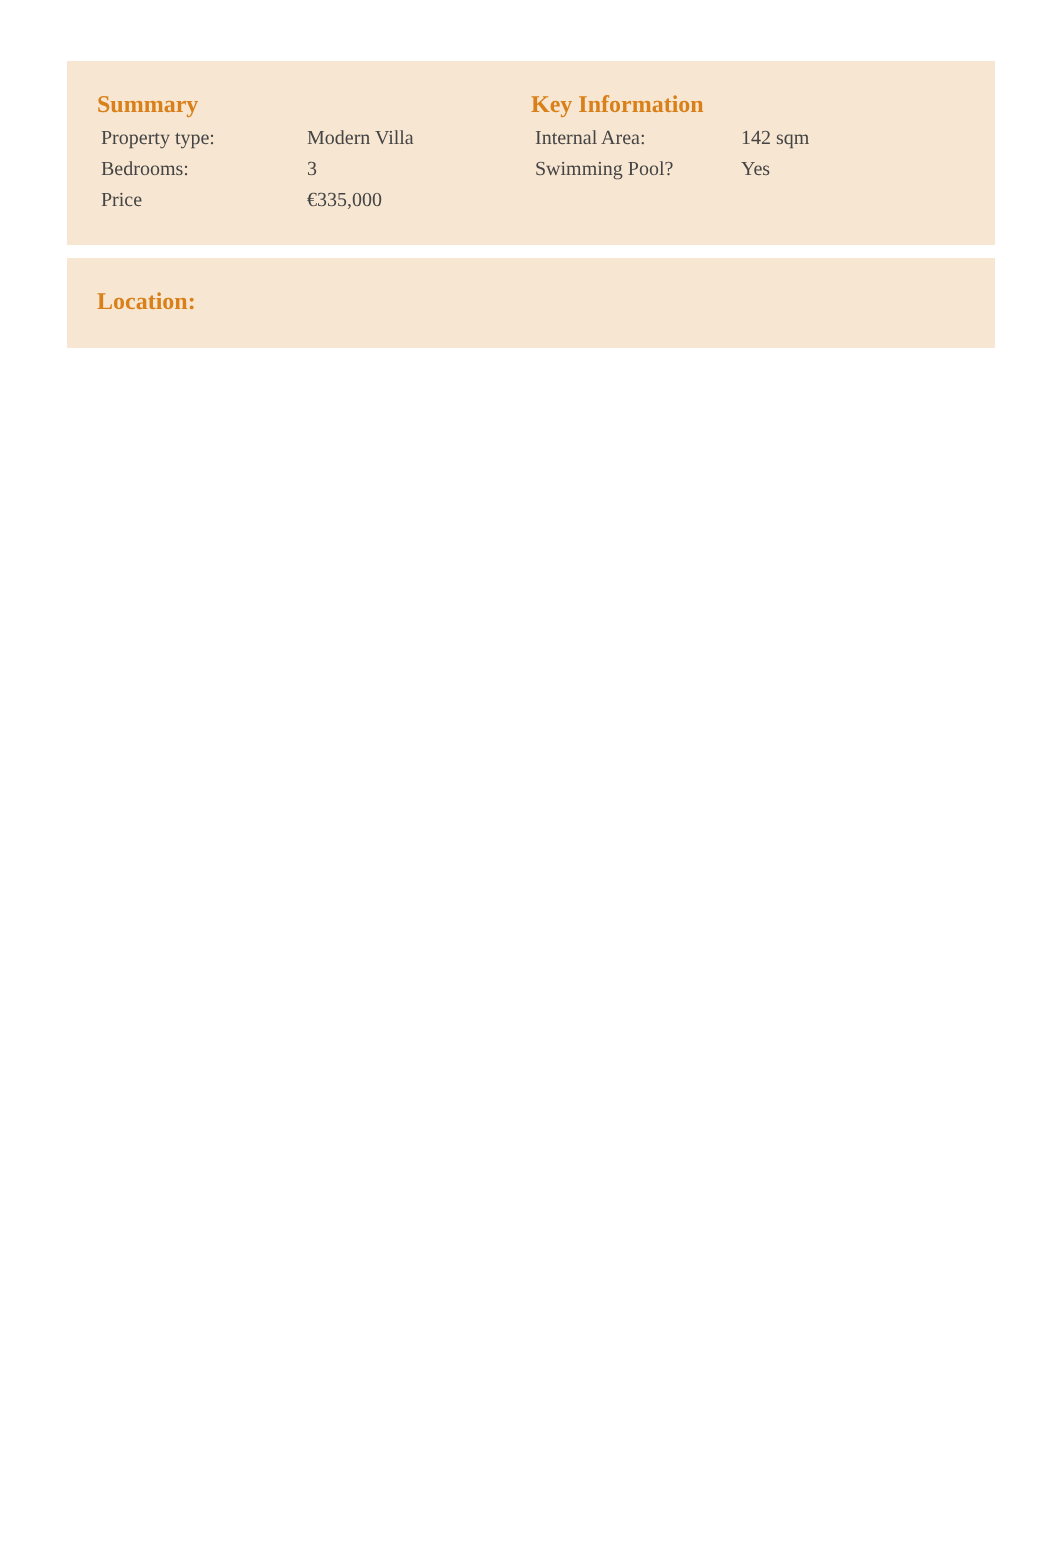Summary
| Property type: | Modern Villa |
| Bedrooms: | 3 |
| Price | €335,000 |
Key Information
| Internal Area: | 142 sqm |
| Swimming Pool? | Yes |
Location: